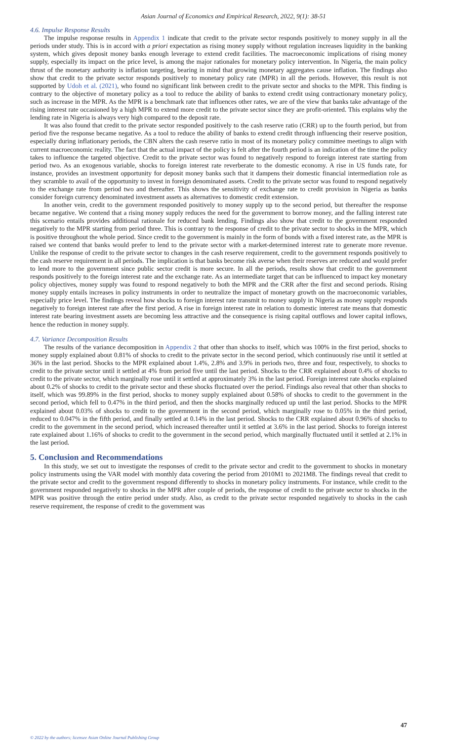Asian Journal of Economics and Empirical Research, 2022, 9(1): 38-51
4.6. Impulse Response Results
The impulse response results in Appendix 1 indicate that credit to the private sector responds positively to money supply in all the periods under study. This is in accord with a priori expectation as rising money supply without regulation increases liquidity in the banking system, which gives deposit money banks enough leverage to extend credit facilities. The macroeconomic implications of rising money supply, especially its impact on the price level, is among the major rationales for monetary policy intervention. In Nigeria, the main policy thrust of the monetary authority is inflation targeting, bearing in mind that growing monetary aggregates cause inflation. The findings also show that credit to the private sector responds positively to monetary policy rate (MPR) in all the periods. However, this result is not supported by Udoh et al. (2021), who found no significant link between credit to the private sector and shocks to the MPR. This finding is contrary to the objective of monetary policy as a tool to reduce the ability of banks to extend credit using contractionary monetary policy, such as increase in the MPR. As the MPR is a benchmark rate that influences other rates, we are of the view that banks take advantage of the rising interest rate occasioned by a high MPR to extend more credit to the private sector since they are profit-oriented. This explains why the lending rate in Nigeria is always very high compared to the deposit rate.
It was also found that credit to the private sector responded positively to the cash reserve ratio (CRR) up to the fourth period, but from period five the response became negative. As a tool to reduce the ability of banks to extend credit through influencing their reserve position, especially during inflationary periods, the CBN alters the cash reserve ratio in most of its monetary policy committee meetings to align with current macroeconomic reality. The fact that the actual impact of the policy is felt after the fourth period is an indication of the time the policy takes to influence the targeted objective. Credit to the private sector was found to negatively respond to foreign interest rate starting from period two. As an exogenous variable, shocks to foreign interest rate reverberate to the domestic economy. A rise in US funds rate, for instance, provides an investment opportunity for deposit money banks such that it dampens their domestic financial intermediation role as they scramble to avail of the opportunity to invest in foreign denominated assets. Credit to the private sector was found to respond negatively to the exchange rate from period two and thereafter. This shows the sensitivity of exchange rate to credit provision in Nigeria as banks consider foreign currency denominated investment assets as alternatives to domestic credit extension.
In another vein, credit to the government responded positively to money supply up to the second period, but thereafter the response became negative. We contend that a rising money supply reduces the need for the government to borrow money, and the falling interest rate this scenario entails provides additional rationale for reduced bank lending. Findings also show that credit to the government responded negatively to the MPR starting from period three. This is contrary to the response of credit to the private sector to shocks in the MPR, which is positive throughout the whole period. Since credit to the government is mainly in the form of bonds with a fixed interest rate, as the MPR is raised we contend that banks would prefer to lend to the private sector with a market-determined interest rate to generate more revenue. Unlike the response of credit to the private sector to changes in the cash reserve requirement, credit to the government responds positively to the cash reserve requirement in all periods. The implication is that banks become risk averse when their reserves are reduced and would prefer to lend more to the government since public sector credit is more secure. In all the periods, results show that credit to the government responds positively to the foreign interest rate and the exchange rate. As an intermediate target that can be influenced to impact key monetary policy objectives, money supply was found to respond negatively to both the MPR and the CRR after the first and second periods. Rising money supply entails increases in policy instruments in order to neutralize the impact of monetary growth on the macroeconomic variables, especially price level. The findings reveal how shocks to foreign interest rate transmit to money supply in Nigeria as money supply responds negatively to foreign interest rate after the first period. A rise in foreign interest rate in relation to domestic interest rate means that domestic interest rate bearing investment assets are becoming less attractive and the consequence is rising capital outflows and lower capital inflows, hence the reduction in money supply.
4.7. Variance Decomposition Results
The results of the variance decomposition in Appendix 2 that other than shocks to itself, which was 100% in the first period, shocks to money supply explained about 0.81% of shocks to credit to the private sector in the second period, which continuously rise until it settled at 36% in the last period. Shocks to the MPR explained about 1.4%, 2.8% and 3.9% in periods two, three and four, respectively, to shocks to credit to the private sector until it settled at 4% from period five until the last period. Shocks to the CRR explained about 0.4% of shocks to credit to the private sector, which marginally rose until it settled at approximately 3% in the last period. Foreign interest rate shocks explained about 0.2% of shocks to credit to the private sector and these shocks fluctuated over the period. Findings also reveal that other than shocks to itself, which was 99.89% in the first period, shocks to money supply explained about 0.58% of shocks to credit to the government in the second period, which fell to 0.47% in the third period, and then the shocks marginally reduced up until the last period. Shocks to the MPR explained about 0.03% of shocks to credit to the government in the second period, which marginally rose to 0.05% in the third period, reduced to 0.047% in the fifth period, and finally settled at 0.14% in the last period. Shocks to the CRR explained about 0.96% of shocks to credit to the government in the second period, which increased thereafter until it settled at 3.6% in the last period. Shocks to foreign interest rate explained about 1.16% of shocks to credit to the government in the second period, which marginally fluctuated until it settled at 2.1% in the last period.
5. Conclusion and Recommendations
In this study, we set out to investigate the responses of credit to the private sector and credit to the government to shocks in monetary policy instruments using the VAR model with monthly data covering the period from 2010M1 to 2021M8. The findings reveal that credit to the private sector and credit to the government respond differently to shocks in monetary policy instruments. For instance, while credit to the government responded negatively to shocks in the MPR after couple of periods, the response of credit to the private sector to shocks in the MPR was positive through the entire period under study. Also, as credit to the private sector responded negatively to shocks in the cash reserve requirement, the response of credit to the government was
47
© 2022 by the authors; licensee Asian Online Journal Publishing Group